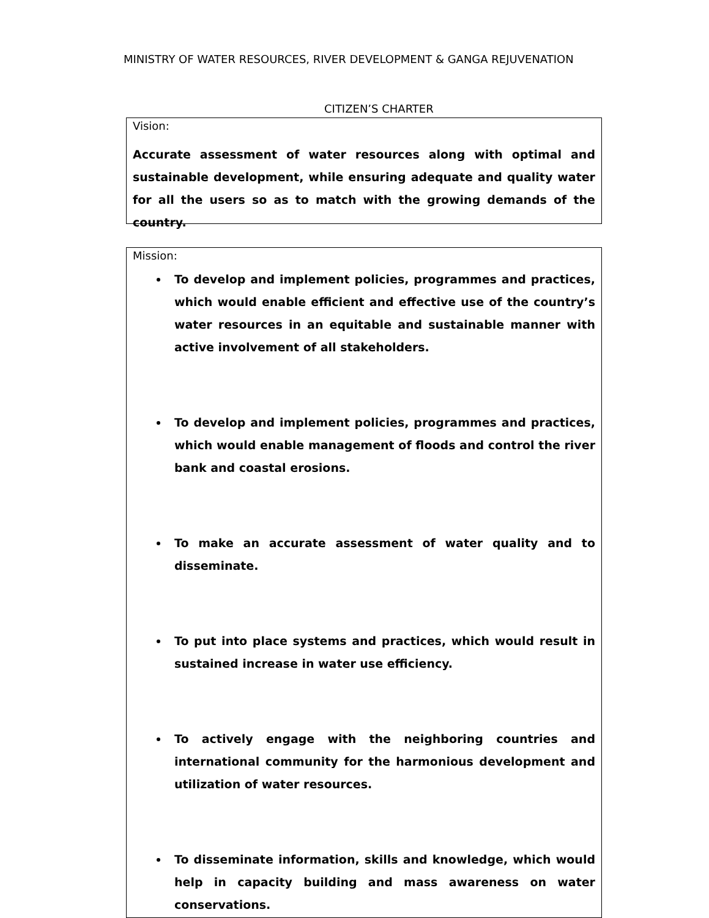MINISTRY OF WATER RESOURCES, RIVER DEVELOPMENT & GANGA REJUVENATION
CITIZEN’S CHARTER
Vision:
Accurate assessment of water resources along with optimal and sustainable development, while ensuring adequate and quality water for all the users so as to match with the growing demands of the country.
Mission:
To develop and implement policies, programmes and practices, which would enable efficient and effective use of the country’s water resources in an equitable and sustainable manner with active involvement of all stakeholders.
To develop and implement policies, programmes and practices, which would enable management of floods and control the river bank and coastal erosions.
To make an accurate assessment of water quality and to disseminate.
To put into place systems and practices, which would result in sustained increase in water use efficiency.
To actively engage with the neighboring countries and international community for the harmonious development and utilization of water resources.
To disseminate information, skills and knowledge, which would help in capacity building and mass awareness on water conservations.